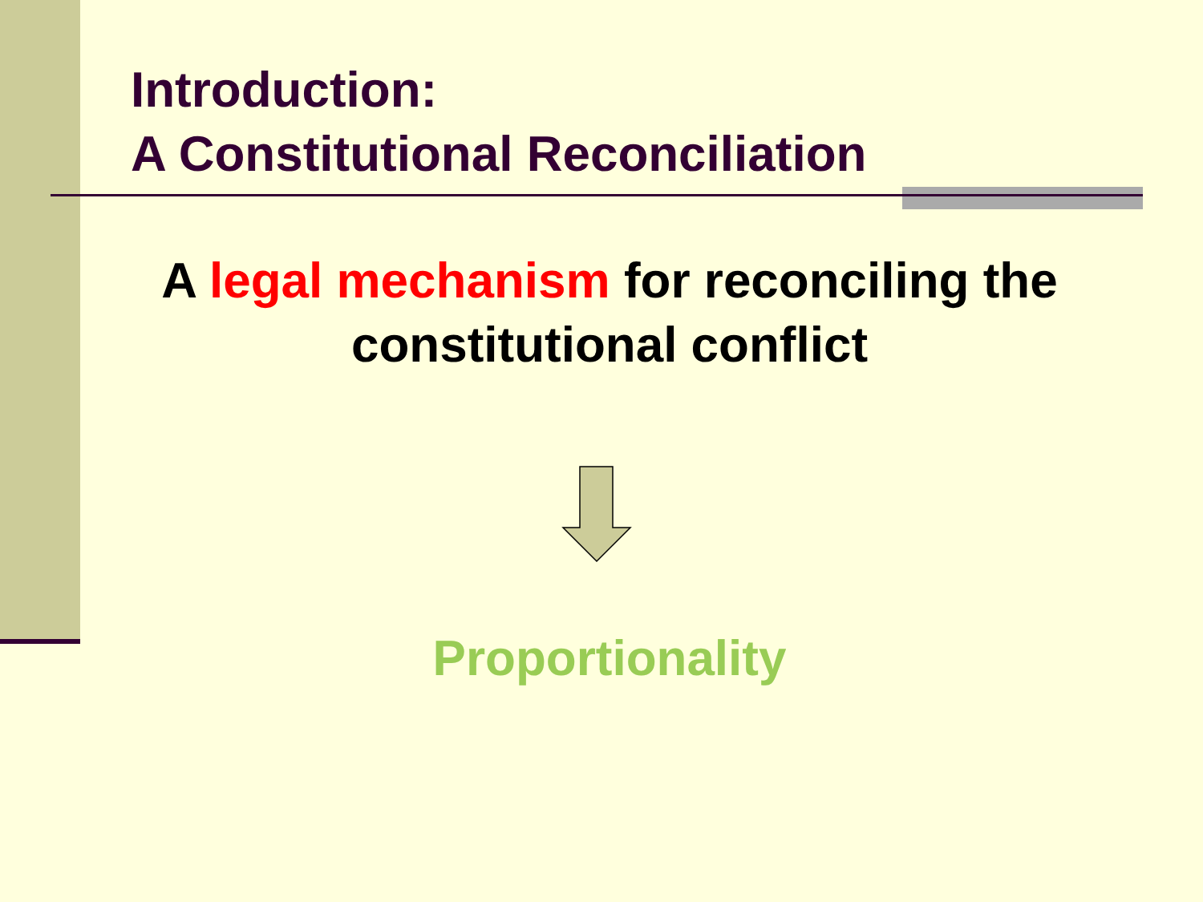Introduction:
A Constitutional Reconciliation
A legal mechanism for reconciling the constitutional conflict
Proportionality